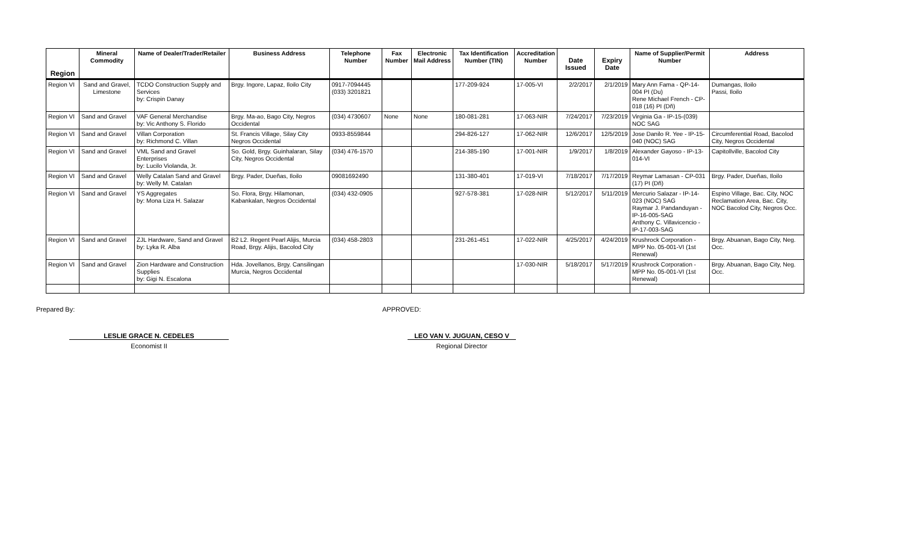| Region | Mineral Commodity | Name of Dealer/Trader/Retailer | Business Address | Telephone Number | Fax Number | Electronic Mail Address | Tax Identification Number (TIN) | Accreditation Number | Date Issued | Expiry Date | Name of Supplier/Permit Number | Address |
| --- | --- | --- | --- | --- | --- | --- | --- | --- | --- | --- | --- | --- |
| Region VI | Sand and Gravel, Limestone | TCDO Construction Supply and Services by: Crispin Danay | Brgy. Ingore, Lapaz, Iloilo City | 0917-7094445 (033) 3201821 | | | 177-209-924 | 17-005-VI | 2/2/2017 | 2/1/2019 | Mary Ann Fama - QP-14-004 PI (Du) Rene Michael French - CP-018 (16) PI (Dñ) | Dumangas, Iloilo Passi, Iloilo |
| Region VI | Sand and Gravel | VAF General Merchandise by: Vic Anthony S. Florido | Brgy. Ma-ao, Bago City, Negros Occidental | (034) 4730607 | None | None | 180-081-281 | 17-063-NIR | 7/24/2017 | 7/23/2019 | Virginia Ga - IP-15-(039) NOC SAG | |
| Region VI | Sand and Gravel | Villan Corporation by: Richmond C. Villan | St. Francis Village, Silay City Negros Occidental | 0933-8559844 | | | 294-826-127 | 17-062-NIR | 12/6/2017 | 12/5/2019 | Jose Danilo R. Yee - IP-15-040 (NOC) SAG | Circumferential Road, Bacolod City, Negros Occidental |
| Region VI | Sand and Gravel | VML Sand and Gravel Enterprises by: Lucilo Violanda, Jr. | So. Gold, Brgy. Guinhalaran, Silay City, Negros Occidental | (034) 476-1570 | | | 214-385-190 | 17-001-NIR | 1/9/2017 | 1/8/2019 | Alexander Gayoso - IP-13-014-VI | Capitollville, Bacolod City |
| Region VI | Sand and Gravel | Welly Catalan Sand and Gravel by: Welly M. Catalan | Brgy. Pader, Dueñas, Iloilo | 09081692490 | | | 131-380-401 | 17-019-VI | 7/18/2017 | 7/17/2019 | Reymar Lamasan - CP-031 (17) PI (Dñ) | Brgy. Pader, Dueñas, Iloilo |
| Region VI | Sand and Gravel | YS Aggregates by: Mona Liza H. Salazar | So. Flora, Brgy. Hilamonan, Kabankalan, Negros Occidental | (034) 432-0905 | | | 927-578-381 | 17-028-NIR | 5/12/2017 | 5/11/2019 | Mercurio Salazar - IP-14-023 (NOC) SAG Raymar J. Pandanduyan - IP-16-005-SAG Anthony C. Villavicencio - IP-17-003-SAG | Espino Village, Bac. City, NOC Reclamation Area, Bac. City, NOC Bacolod City, Negros Occ. |
| Region VI | Sand and Gravel | ZJL Hardware, Sand and Gravel by: Lyka R. Alba | B2 L2. Regent Pearl Alijis, Murcia Road, Brgy. Alijis, Bacolod City | (034) 458-2803 | | | 231-261-451 | 17-022-NIR | 4/25/2017 | 4/24/2019 | Krushrock Corporation - MPP No. 05-001-VI (1st Renewal) | Brgy. Abuanan, Bago City, Neg. Occ. |
| Region VI | Sand and Gravel | Zion Hardware and Construction Supplies by: Gigi N. Escalona | Hda. Jovellanos, Brgy. Cansilingan Murcia, Negros Occidental | | | | | 17-030-NIR | 5/18/2017 | 5/17/2019 | Krushrock Corporation - MPP No. 05-001-VI (1st Renewal) | Brgy. Abuanan, Bago City, Neg. Occ. |
Prepared By: APPROVED:
LESLIE GRACE N. CEDELES LEO VAN V. JUGUAN, CESO V
Economist II Regional Director